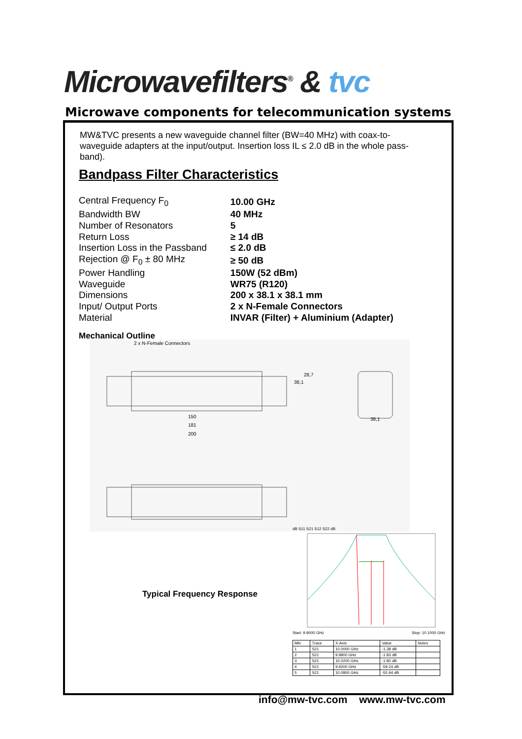Microwavefilters<sup>®</sup> & tvc
Microwave components for telecommunication systems
MW&TVC presents a new waveguide channel filter (BW=40 MHz) with coax-to-waveguide adapters at the input/output. Insertion loss IL ≤ 2.0 dB in the whole pass-band).
Bandpass Filter Characteristics
| Central Frequency F<sub>0</sub> | 10.00 GHz |
| Bandwidth BW | 40 MHz |
| Number of Resonators | 5 |
| Return Loss | ≥ 14 dB |
| Insertion Loss in the Passband | ≤ 2.0 dB |
| Rejection @ F<sub>0</sub> ± 80 MHz | ≥ 50 dB |
| Power Handling | 150W (52 dBm) |
| Waveguide | WR75 (R120) |
| Dimensions | 200 x 38.1 x 38.1 mm |
| Input/ Output Ports | 2 x N-Female Connectors |
| Material | INVAR (Filter) + Aluminium (Adapter) |
Mechanical Outline
2 x N-Female Connectors
150
181
200
38,1
38,1
28,7
Typical Frequency Response
dB S11 S21 S12 S22 dB
Start: 9.9000 GHz Stop: 10.1000 GHz
| Mkr | Trace | X-Axis | Value | Notes |
| --- | --- | --- | --- | --- |
| 1 | S21 | 10.0000 GHz | -1.38 dB | |
| 2 | S21 | 9.9800 GHz | -1.83 dB | |
| 3 | S21 | 10.0200 GHz | -1.80 dB | |
| 4 | S21 | 9.9200 GHz | -59.24 dB | |
| 5 | S21 | 10.0800 GHz | -55.94 dB | |
info@mw-tvc.com www.mw-tvc.com